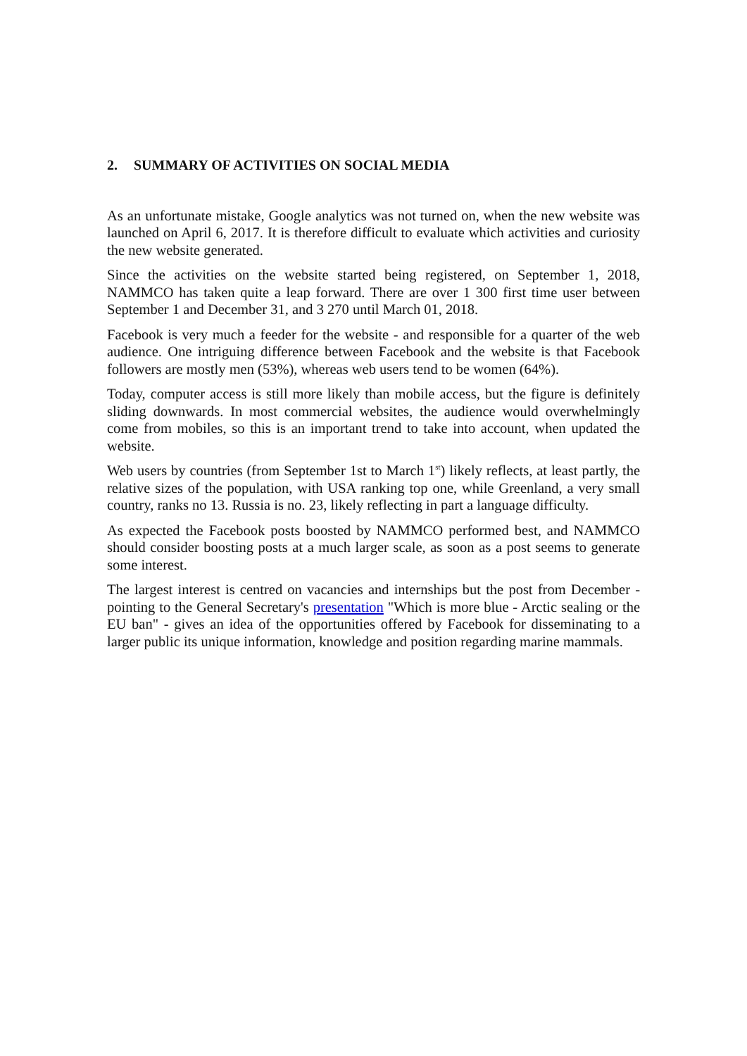2. SUMMARY OF ACTIVITIES ON SOCIAL MEDIA
As an unfortunate mistake, Google analytics was not turned on, when the new website was launched on April 6, 2017. It is therefore difficult to evaluate which activities and curiosity the new website generated.
Since the activities on the website started being registered, on September 1, 2018, NAMMCO has taken quite a leap forward. There are over 1 300 first time user between September 1 and December 31, and 3 270 until March 01, 2018.
Facebook is very much a feeder for the website - and responsible for a quarter of the web audience. One intriguing difference between Facebook and the website is that Facebook followers are mostly men (53%), whereas web users tend to be women (64%).
Today, computer access is still more likely than mobile access, but the figure is definitely sliding downwards. In most commercial websites, the audience would overwhelmingly come from mobiles, so this is an important trend to take into account, when updated the website.
Web users by countries (from September 1st to March 1<sup>st</sup>) likely reflects, at least partly, the relative sizes of the population, with USA ranking top one, while Greenland, a very small country, ranks no 13. Russia is no. 23, likely reflecting in part a language difficulty.
As expected the Facebook posts boosted by NAMMCO performed best, and NAMMCO should consider boosting posts at a much larger scale, as soon as a post seems to generate some interest.
The largest interest is centred on vacancies and internships but the post from December - pointing to the General Secretary's presentation "Which is more blue - Arctic sealing or the EU ban" - gives an idea of the opportunities offered by Facebook for disseminating to a larger public its unique information, knowledge and position regarding marine mammals.